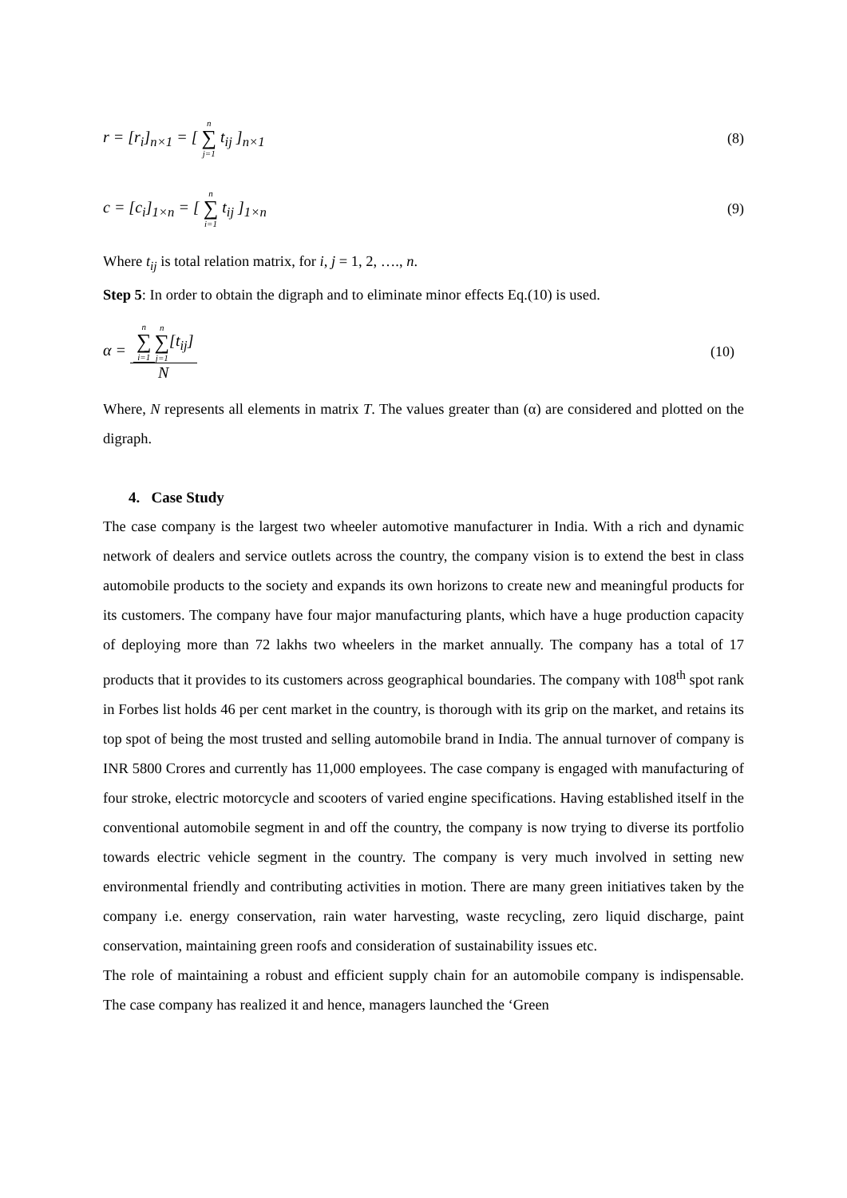r = [r<sub>i</sub>]<sub>n×1</sub> = [ n ∑ j=1 t<sub>ij</sub> ]<sub>n×1</sub> (8)
c = [c<sub>i</sub>]<sub>1×n</sub> = [ n ∑ i=1 t<sub>ij</sub> ]<sub>1×n</sub> (9)
Where t<sub>ij</sub> is total relation matrix, for i, j = 1, 2, …., n.
Step 5: In order to obtain the digraph and to eliminate minor effects Eq.(10) is used.
α = n ∑ i=1 n ∑ j=1[t<sub>ij</sub>] N (10)
Where, N represents all elements in matrix T. The values greater than (α) are considered and plotted on the digraph.
4. Case Study
The case company is the largest two wheeler automotive manufacturer in India. With a rich and dynamic network of dealers and service outlets across the country, the company vision is to extend the best in class automobile products to the society and expands its own horizons to create new and meaningful products for its customers. The company have four major manufacturing plants, which have a huge production capacity of deploying more than 72 lakhs two wheelers in the market annually. The company has a total of 17 products that it provides to its customers across geographical boundaries. The company with 108<sup>th</sup> spot rank in Forbes list holds 46 per cent market in the country, is thorough with its grip on the market, and retains its top spot of being the most trusted and selling automobile brand in India. The annual turnover of company is INR 5800 Crores and currently has 11,000 employees. The case company is engaged with manufacturing of four stroke, electric motorcycle and scooters of varied engine specifications. Having established itself in the conventional automobile segment in and off the country, the company is now trying to diverse its portfolio towards electric vehicle segment in the country. The company is very much involved in setting new environmental friendly and contributing activities in motion. There are many green initiatives taken by the company i.e. energy conservation, rain water harvesting, waste recycling, zero liquid discharge, paint conservation, maintaining green roofs and consideration of sustainability issues etc.
The role of maintaining a robust and efficient supply chain for an automobile company is indispensable. The case company has realized it and hence, managers launched the ‘Green